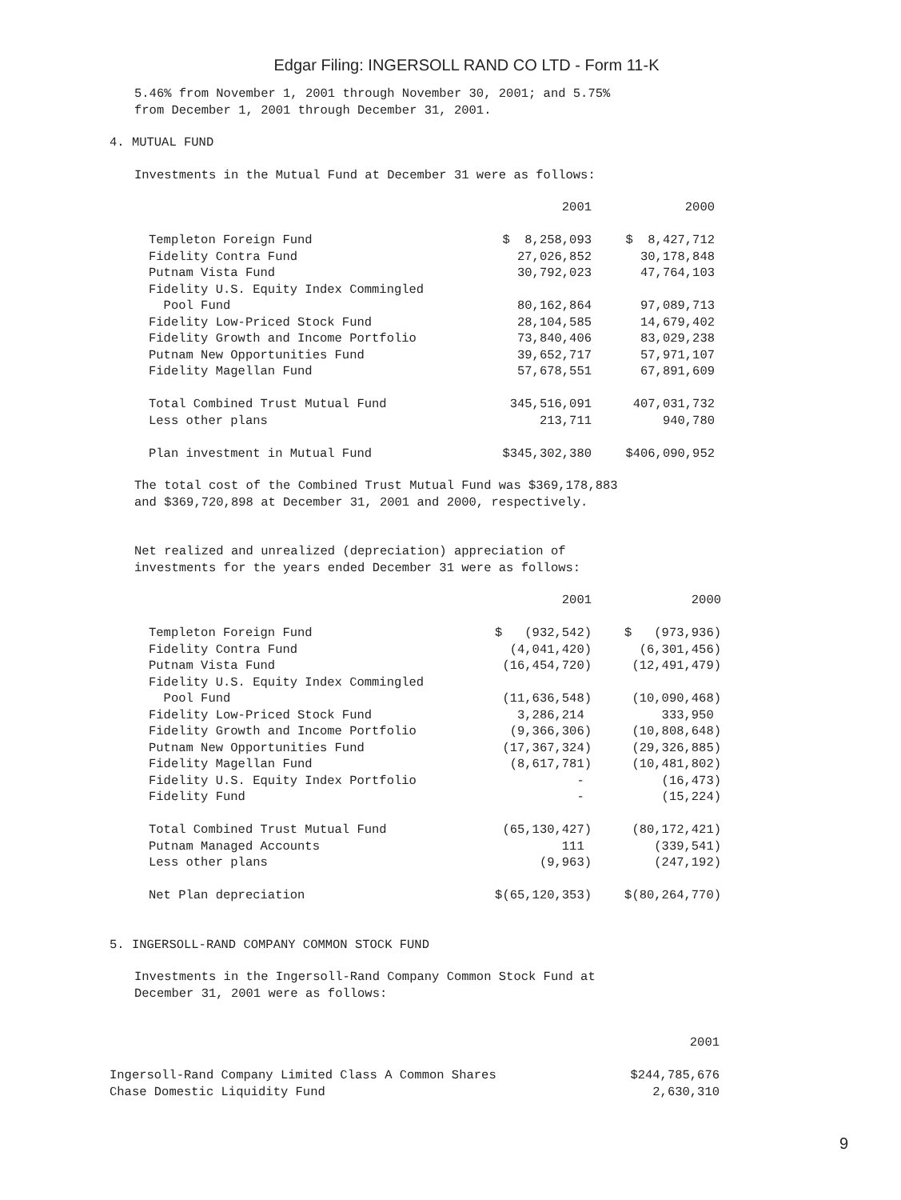Edgar Filing: INGERSOLL RAND CO LTD - Form 11-K
5.46% from November 1, 2001 through November 30, 2001; and 5.75%
from December 1, 2001 through December 31, 2001.
4. MUTUAL FUND
Investments in the Mutual Fund at December 31 were as follows:
| | 2001 | 2000 |
| Templeton Foreign Fund | $ 8,258,093 | $ 8,427,712 |
| Fidelity Contra Fund | 27,026,852 | 30,178,848 |
| Putnam Vista Fund | 30,792,023 | 47,764,103 |
| Fidelity U.S. Equity Index Commingled | | |
| Pool Fund | 80,162,864 | 97,089,713 |
| Fidelity Low-Priced Stock Fund | 28,104,585 | 14,679,402 |
| Fidelity Growth and Income Portfolio | 73,840,406 | 83,029,238 |
| Putnam New Opportunities Fund | 39,652,717 | 57,971,107 |
| Fidelity Magellan Fund | 57,678,551 | 67,891,609 |
| Total Combined Trust Mutual Fund | 345,516,091 | 407,031,732 |
| Less other plans | 213,711 | 940,780 |
| Plan investment in Mutual Fund | $345,302,380 | $406,090,952 |
The total cost of the Combined Trust Mutual Fund was $369,178,883
and $369,720,898 at December 31, 2001 and 2000, respectively.
Net realized and unrealized (depreciation) appreciation of
investments for the years ended December 31 were as follows:
| | 2001 | 2000 |
| Templeton Foreign Fund | $ (932,542) | $ (973,936) |
| Fidelity Contra Fund | (4,041,420) | (6,301,456) |
| Putnam Vista Fund | (16,454,720) | (12,491,479) |
| Fidelity U.S. Equity Index Commingled | | |
| Pool Fund | (11,636,548) | (10,090,468) |
| Fidelity Low-Priced Stock Fund | 3,286,214 | 333,950 |
| Fidelity Growth and Income Portfolio | (9,366,306) | (10,808,648) |
| Putnam New Opportunities Fund | (17,367,324) | (29,326,885) |
| Fidelity Magellan Fund | (8,617,781) | (10,481,802) |
| Fidelity U.S. Equity Index Portfolio | - | (16,473) |
| Fidelity Fund | - | (15,224) |
| Total Combined Trust Mutual Fund | (65,130,427) | (80,172,421) |
| Putnam Managed Accounts | 111 | (339,541) |
| Less other plans | (9,963) | (247,192) |
| Net Plan depreciation | $(65,120,353) | $(80,264,770) |
5. INGERSOLL-RAND COMPANY COMMON STOCK FUND
Investments in the Ingersoll-Rand Company Common Stock Fund at
December 31, 2001 were as follows:
| | 2001 |
| Ingersoll-Rand Company Limited Class A Common Shares | $244,785,676 |
| Chase Domestic Liquidity Fund | 2,630,310 |
9